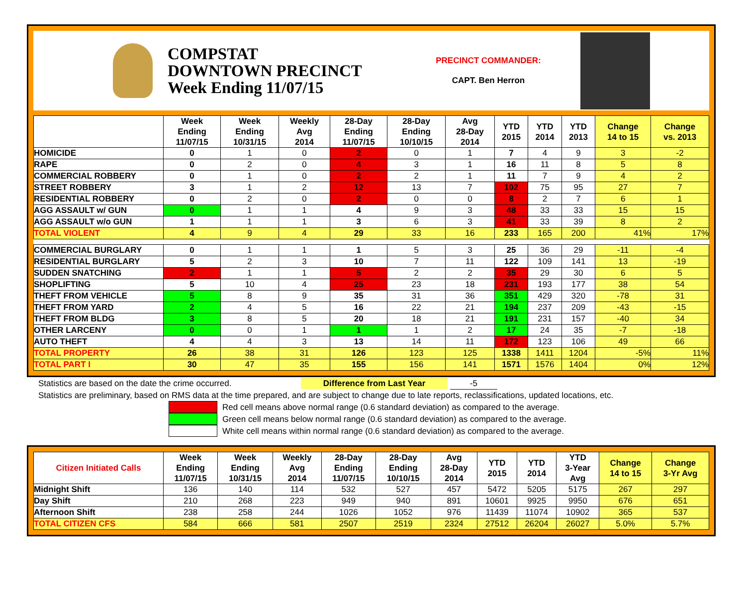COMPSTAT
DOWNTOWN PRECINCT
Week Ending 11/07/15
PRECINCT COMMANDER:
CAPT. Ben Herron
| | Week Ending 11/07/15 | Week Ending 10/31/15 | Weekly Avg 2014 | 28-Day Ending 11/07/15 | 28-Day Ending 10/10/15 | Avg 28-Day 2014 | YTD 2015 | YTD 2014 | YTD 2013 | Change 14 to 15 | Change vs. 2013 |
| --- | --- | --- | --- | --- | --- | --- | --- | --- | --- | --- | --- |
| HOMICIDE | 0 | 1 | 0 | 2 | 0 | 1 | 7 | 4 | 9 | 3 | -2 |
| RAPE | 0 | 2 | 0 | 4 | 3 | 1 | 16 | 11 | 8 | 5 | 8 |
| COMMERCIAL ROBBERY | 0 | 1 | 0 | 2 | 2 | 1 | 11 | 7 | 9 | 4 | 2 |
| STREET ROBBERY | 3 | 1 | 2 | 12 | 13 | 7 | 102 | 75 | 95 | 27 | 7 |
| RESIDENTIAL ROBBERY | 0 | 2 | 0 | 2 | 0 | 0 | 8 | 2 | 7 | 6 | 1 |
| AGG ASSAULT w/ GUN | 0 | 1 | 1 | 4 | 9 | 3 | 48 | 33 | 33 | 15 | 15 |
| AGG ASSAULT w/o GUN | 1 | 1 | 1 | 3 | 6 | 3 | 41 | 33 | 39 | 8 | 2 |
| TOTAL VIOLENT | 4 | 9 | 4 | 29 | 33 | 16 | 233 | 165 | 200 | 41% | 17% |
| COMMERCIAL BURGLARY | 0 | 1 | 1 | 1 | 5 | 3 | 25 | 36 | 29 | -11 | -4 |
| RESIDENTIAL BURGLARY | 5 | 2 | 3 | 10 | 7 | 11 | 122 | 109 | 141 | 13 | -19 |
| SUDDEN SNATCHING | 2 | 1 | 1 | 5 | 2 | 2 | 35 | 29 | 30 | 6 | 5 |
| SHOPLIFTING | 5 | 10 | 4 | 25 | 23 | 18 | 231 | 193 | 177 | 38 | 54 |
| THEFT FROM VEHICLE | 5 | 8 | 9 | 35 | 31 | 36 | 351 | 429 | 320 | -78 | 31 |
| THEFT FROM YARD | 2 | 4 | 5 | 16 | 22 | 21 | 194 | 237 | 209 | -43 | -15 |
| THEFT FROM BLDG | 3 | 8 | 5 | 20 | 18 | 21 | 191 | 231 | 157 | -40 | 34 |
| OTHER LARCENY | 0 | 0 | 1 | 1 | 1 | 2 | 17 | 24 | 35 | -7 | -18 |
| AUTO THEFT | 4 | 4 | 3 | 13 | 14 | 11 | 172 | 123 | 106 | 49 | 66 |
| TOTAL PROPERTY | 26 | 38 | 31 | 126 | 123 | 125 | 1338 | 1411 | 1204 | -5% | 11% |
| TOTAL PART I | 30 | 47 | 35 | 155 | 156 | 141 | 1571 | 1576 | 1404 | 0% | 12% |
Statistics are based on the date the crime occurred. Difference from Last Year -5
Statistics are preliminary, based on RMS data at the time prepared, and are subject to change due to late reports, reclassifications, updated locations, etc.
Red cell means above normal range (0.6 standard deviation) as compared to the average.
Green cell means below normal range (0.6 standard deviation) as compared to the average.
White cell means within normal range (0.6 standard deviation) as compared to the average.
| Citizen Initiated Calls | Week Ending 11/07/15 | Week Ending 10/31/15 | Weekly Avg 2014 | 28-Day Ending 11/07/15 | 28-Day Ending 10/10/15 | Avg 28-Day 2014 | YTD 2015 | YTD 2014 | YTD 3-Year Avg | Change 14 to 15 | Change 3-Yr Avg |
| --- | --- | --- | --- | --- | --- | --- | --- | --- | --- | --- | --- |
| Midnight Shift | 136 | 140 | 114 | 532 | 527 | 457 | 5472 | 5205 | 5175 | 267 | 297 |
| Day Shift | 210 | 268 | 223 | 949 | 940 | 891 | 10601 | 9925 | 9950 | 676 | 651 |
| Afternoon Shift | 238 | 258 | 244 | 1026 | 1052 | 976 | 11439 | 11074 | 10902 | 365 | 537 |
| TOTAL CITIZEN CFS | 584 | 666 | 581 | 2507 | 2519 | 2324 | 27512 | 26204 | 26027 | 5.0% | 5.7% |